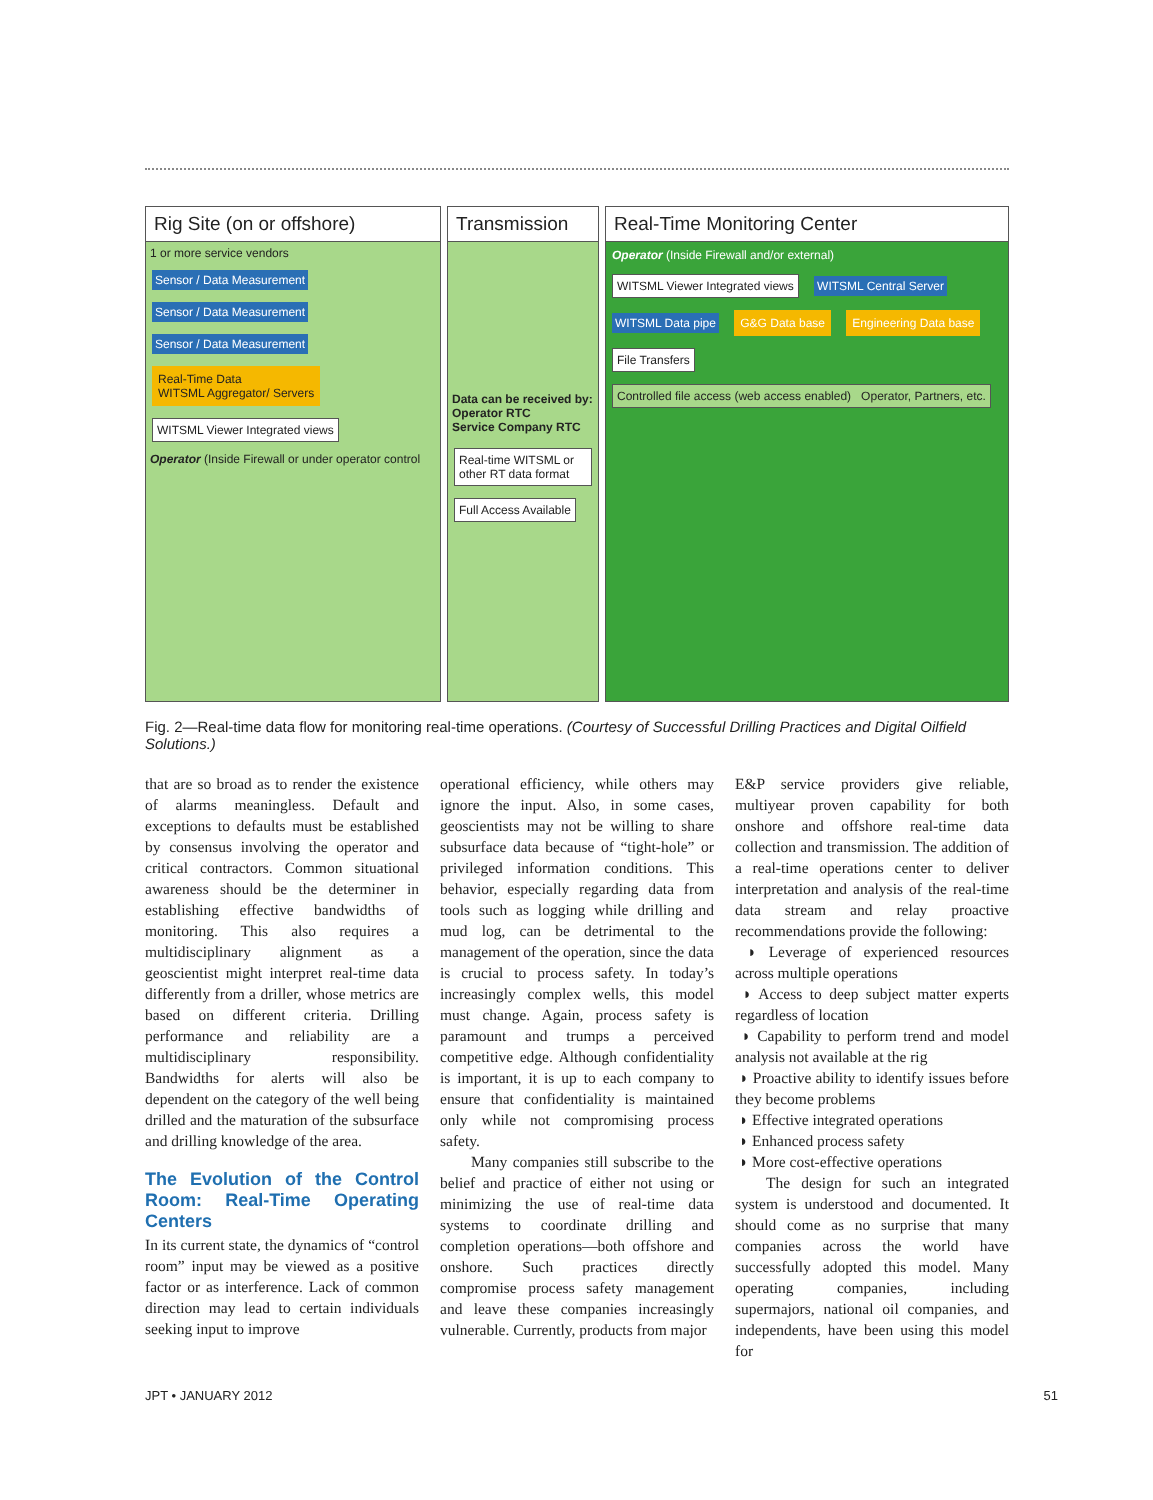Rig Site (on or offshore)
1 or more service vendors
Sensor / Data Measurement Sensor / Data Measurement Sensor / Data Measurement
Real-Time Data
WITSML Aggregator/ Servers
WITSML Viewer Integrated views
Operator (Inside Firewall or under operator control
Transmission
Data can be received by:
Operator RTC
Service Company RTC
Real-time WITSML or other RT data format
Full Access Available
Real-Time Monitoring Center
Operator (Inside Firewall and/or external)
WITSML Viewer Integrated views WITSML Central Server WITSML Data pipe
G&G Data base Engineering Data base File Transfers
Controlled file access (web access enabled) Operator, Partners, etc.
Fig. 2—Real-time data flow for monitoring real-time operations. (Courtesy of Successful Drilling Practices and Digital Oilfield Solutions.)
that are so broad as to render the existence of alarms meaningless. Default and exceptions to defaults must be established by consensus involving the operator and critical contractors. Common situational awareness should be the determiner in establishing effective bandwidths of monitoring. This also requires a multidisciplinary alignment as a geoscientist might interpret real-time data differently from a driller, whose metrics are based on different criteria. Drilling performance and reliability are a multidisciplinary responsibility. Bandwidths for alerts will also be dependent on the category of the well being drilled and the maturation of the subsurface and drilling knowledge of the area.
The Evolution of the Control Room: Real-Time Operating Centers
In its current state, the dynamics of “control room” input may be viewed as a positive factor or as interference. Lack of common direction may lead to certain individuals seeking input to improve
operational efficiency, while others may ignore the input. Also, in some cases, geoscientists may not be willing to share subsurface data because of “tight-hole” or privileged information conditions. This behavior, especially regarding data from tools such as logging while drilling and mud log, can be detrimental to the management of the operation, since the data is crucial to process safety. In today’s increasingly complex wells, this model must change. Again, process safety is paramount and trumps a perceived competitive edge. Although confidentiality is important, it is up to each company to ensure that confidentiality is maintained only while not compromising process safety.
Many companies still subscribe to the belief and practice of either not using or minimizing the use of real-time data systems to coordinate drilling and completion operations—both offshore and onshore. Such practices directly compromise process safety management and leave these companies increasingly vulnerable. Currently, products from major
E&P service providers give reliable, multiyear proven capability for both onshore and offshore real-time data collection and transmission. The addition of a real-time operations center to deliver interpretation and analysis of the real-time data stream and relay proactive recommendations provide the following:
◗ Leverage of experienced resources across multiple operations
◗ Access to deep subject matter experts regardless of location
◗ Capability to perform trend and model analysis not available at the rig
◗ Proactive ability to identify issues before they become problems
◗ Effective integrated operations
◗ Enhanced process safety
◗ More cost-effective operations
The design for such an integrated system is understood and documented. It should come as no surprise that many companies across the world have successfully adopted this model. Many operating companies, including supermajors, national oil companies, and independents, have been using this model for
JPT • JANUARY 2012 51